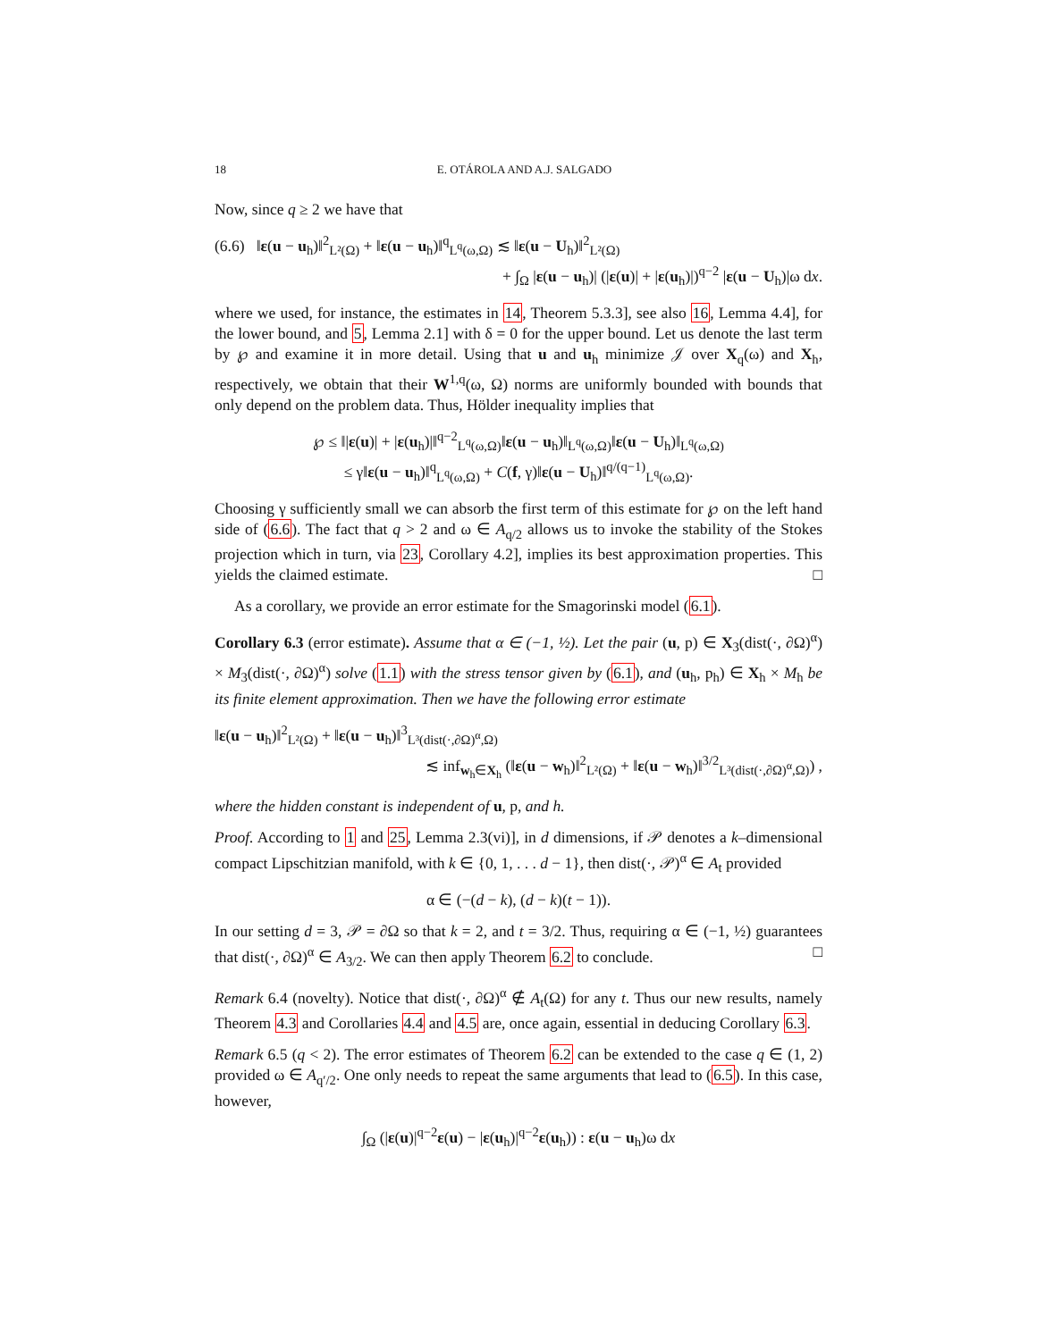18 E. OTÁROLA AND A.J. SALGADO
Now, since q ≥ 2 we have that
(6.6) ‖ε(u − u<sub>h</sub>)‖<sup>2</sup><sub>L²(Ω)</sub> + ‖ε(u − u<sub>h</sub>)‖<sup>q</sup><sub>L<sup>q</sup>(ω,Ω)</sub> ≲ ‖ε(u − U<sub>h</sub>)‖<sup>2</sup><sub>L²(Ω)</sub>
+ ∫<sub>Ω</sub> |ε(u − u<sub>h</sub>)| (|ε(u)| + |ε(u<sub>h</sub>)|)<sup>q−2</sup> |ε(u − U<sub>h</sub>)|ω dx.
where we used, for instance, the estimates in 14, Theorem 5.3.3], see also 16, Lemma 4.4], for the lower bound, and 5, Lemma 2.1] with δ = 0 for the upper bound. Let us denote the last term by ℘ and examine it in more detail. Using that u and u<sub>h</sub> minimize 𝒥 over X<sub>q</sub>(ω) and X<sub>h</sub>, respectively, we obtain that their W<sup>1,q</sup>(ω, Ω) norms are uniformly bounded with bounds that only depend on the problem data. Thus, Hölder inequality implies that
℘ ≤ ‖|ε(u)| + |ε(u<sub>h</sub>)|‖<sup>q−2</sup><sub>L<sup>q</sup>(ω,Ω)</sub>‖ε(u − u<sub>h</sub>)‖<sub>L<sup>q</sup>(ω,Ω)</sub>‖ε(u − U<sub>h</sub>)‖<sub>L<sup>q</sup>(ω,Ω)</sub>
≤ γ‖ε(u − u<sub>h</sub>)‖<sup>q</sup><sub>L<sup>q</sup>(ω,Ω)</sub> + C(f, γ)‖ε(u − U<sub>h</sub>)‖<sup>q/(q−1)</sup><sub>L<sup>q</sup>(ω,Ω)</sub>.
Choosing γ sufficiently small we can absorb the first term of this estimate for ℘ on the left hand side of (6.6). The fact that q > 2 and ω ∈ A<sub>q/2</sub> allows us to invoke the stability of the Stokes projection which in turn, via 23, Corollary 4.2], implies its best approximation properties. This yields the claimed estimate. □
As a corollary, we provide an error estimate for the Smagorinski model (6.1).
Corollary 6.3 (error estimate). Assume that α ∈ (−1, ½). Let the pair (u, p) ∈ X<sub>3</sub>(dist(·, ∂Ω)<sup>α</sup>) × M<sub>3</sub>(dist(·, ∂Ω)<sup>α</sup>) solve (1.1) with the stress tensor given by (6.1), and (u<sub>h</sub>, p<sub>h</sub>) ∈ X<sub>h</sub> × M<sub>h</sub> be its finite element approximation. Then we have the following error estimate
‖ε(u − u<sub>h</sub>)‖<sup>2</sup><sub>L²(Ω)</sub> + ‖ε(u − u<sub>h</sub>)‖<sup>3</sup><sub>L³(dist(·,∂Ω)<sup>α</sup>,Ω)</sub>
≲ inf<sub>w<sub>h</sub>∈X<sub>h</sub></sub> (‖ε(u − w<sub>h</sub>)‖<sup>2</sup><sub>L²(Ω)</sub> + ‖ε(u − w<sub>h</sub>)‖<sup>3/2</sup><sub>L³(dist(·,∂Ω)<sup>α</sup>,Ω)</sub>) ,
where the hidden constant is independent of u, p, and h.
Proof. According to 1 and 25, Lemma 2.3(vi)], in d dimensions, if 𝒫 denotes a k–dimensional compact Lipschitzian manifold, with k ∈ {0, 1, . . . d − 1}, then dist(·, 𝒫)<sup>α</sup> ∈ A<sub>t</sub> provided
α ∈ (−(d − k), (d − k)(t − 1)).
In our setting d = 3, 𝒫 = ∂Ω so that k = 2, and t = 3/2. Thus, requiring α ∈ (−1, ½) guarantees that dist(·, ∂Ω)<sup>α</sup> ∈ A<sub>3/2</sub>. We can then apply Theorem 6.2 to conclude. □
Remark 6.4 (novelty). Notice that dist(·, ∂Ω)<sup>α</sup> ∉ A<sub>t</sub>(Ω) for any t. Thus our new results, namely Theorem 4.3 and Corollaries 4.4 and 4.5 are, once again, essential in deducing Corollary 6.3.
Remark 6.5 (q < 2). The error estimates of Theorem 6.2 can be extended to the case q ∈ (1, 2) provided ω ∈ A<sub>q′/2</sub>. One only needs to repeat the same arguments that lead to (6.5). In this case, however,
∫<sub>Ω</sub> (|ε(u)|<sup>q−2</sup>ε(u) − |ε(u<sub>h</sub>)|<sup>q−2</sup>ε(u<sub>h</sub>)) : ε(u − u<sub>h</sub>)ω dx